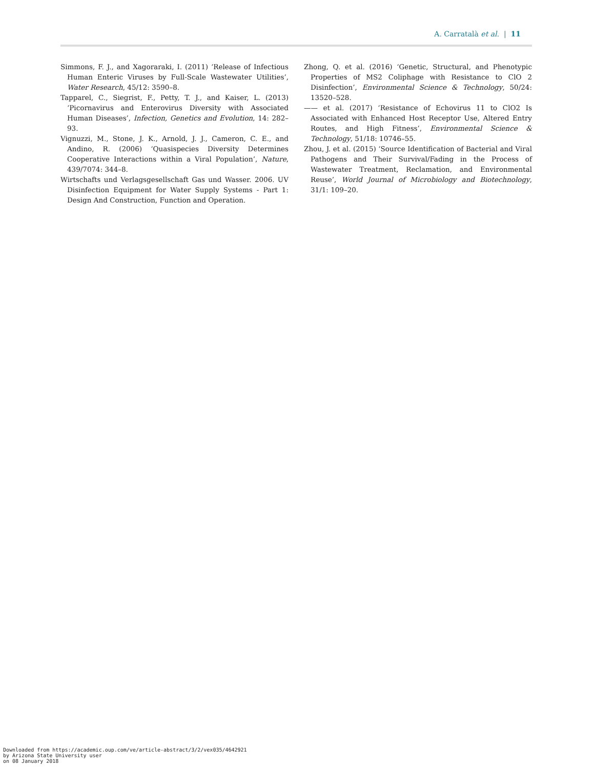A. Carratalà et al. | 11
Simmons, F. J., and Xagoraraki, I. (2011) ‘Release of Infectious Human Enteric Viruses by Full-Scale Wastewater Utilities’, Water Research, 45/12: 3590–8.
Tapparel, C., Siegrist, F., Petty, T. J., and Kaiser, L. (2013) ‘Picornavirus and Enterovirus Diversity with Associated Human Diseases’, Infection, Genetics and Evolution, 14: 282–93.
Vignuzzi, M., Stone, J. K., Arnold, J. J., Cameron, C. E., and Andino, R. (2006) ‘Quasispecies Diversity Determines Cooperative Interactions within a Viral Population’, Nature, 439/7074: 344–8.
Wirtschafts und Verlagsgesellschaft Gas und Wasser. 2006. UV Disinfection Equipment for Water Supply Systems - Part 1: Design And Construction, Function and Operation.
Zhong, Q. et al. (2016) ‘Genetic, Structural, and Phenotypic Properties of MS2 Coliphage with Resistance to ClO 2 Disinfection’, Environmental Science & Technology, 50/24: 13520–528.
—— et al. (2017) ‘Resistance of Echovirus 11 to ClO2 Is Associated with Enhanced Host Receptor Use, Altered Entry Routes, and High Fitness’, Environmental Science & Technology, 51/18: 10746–55.
Zhou, J. et al. (2015) ‘Source Identification of Bacterial and Viral Pathogens and Their Survival/Fading in the Process of Wastewater Treatment, Reclamation, and Environmental Reuse’, World Journal of Microbiology and Biotechnology, 31/1: 109–20.
Downloaded from https://academic.oup.com/ve/article-abstract/3/2/vex035/4642921
by Arizona State University user
on 08 January 2018